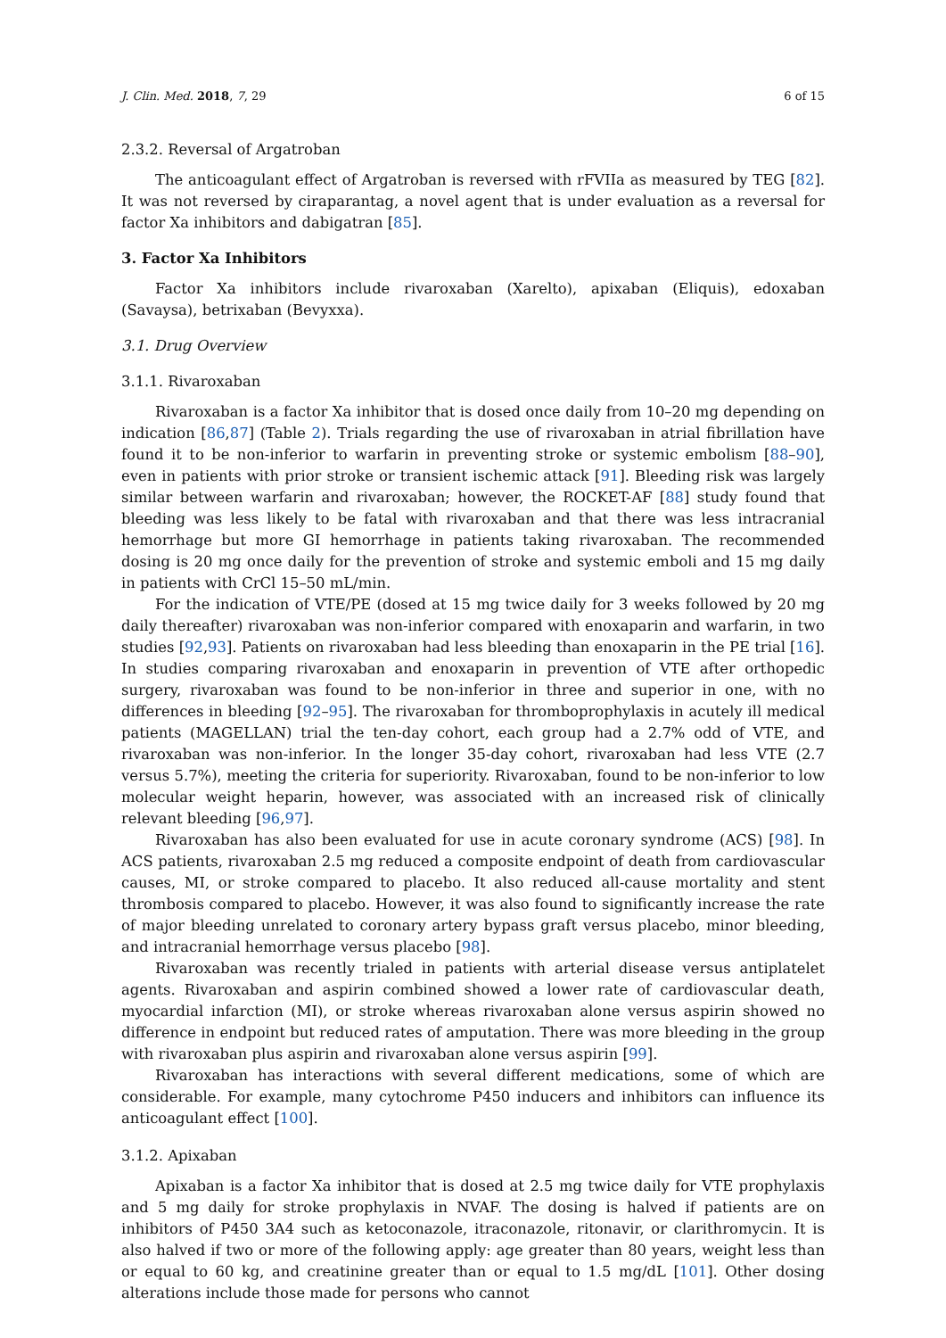J. Clin. Med. 2018, 7, 29 6 of 15
2.3.2. Reversal of Argatroban
The anticoagulant effect of Argatroban is reversed with rFVIIa as measured by TEG [82]. It was not reversed by ciraparantag, a novel agent that is under evaluation as a reversal for factor Xa inhibitors and dabigatran [85].
3. Factor Xa Inhibitors
Factor Xa inhibitors include rivaroxaban (Xarelto), apixaban (Eliquis), edoxaban (Savaysa), betrixaban (Bevyxxa).
3.1. Drug Overview
3.1.1. Rivaroxaban
Rivaroxaban is a factor Xa inhibitor that is dosed once daily from 10–20 mg depending on indication [86,87] (Table 2). Trials regarding the use of rivaroxaban in atrial fibrillation have found it to be non-inferior to warfarin in preventing stroke or systemic embolism [88–90], even in patients with prior stroke or transient ischemic attack [91]. Bleeding risk was largely similar between warfarin and rivaroxaban; however, the ROCKET-AF [88] study found that bleeding was less likely to be fatal with rivaroxaban and that there was less intracranial hemorrhage but more GI hemorrhage in patients taking rivaroxaban. The recommended dosing is 20 mg once daily for the prevention of stroke and systemic emboli and 15 mg daily in patients with CrCl 15–50 mL/min.
For the indication of VTE/PE (dosed at 15 mg twice daily for 3 weeks followed by 20 mg daily thereafter) rivaroxaban was non-inferior compared with enoxaparin and warfarin, in two studies [92,93]. Patients on rivaroxaban had less bleeding than enoxaparin in the PE trial [16]. In studies comparing rivaroxaban and enoxaparin in prevention of VTE after orthopedic surgery, rivaroxaban was found to be non-inferior in three and superior in one, with no differences in bleeding [92–95]. The rivaroxaban for thromboprophylaxis in acutely ill medical patients (MAGELLAN) trial the ten-day cohort, each group had a 2.7% odd of VTE, and rivaroxaban was non-inferior. In the longer 35-day cohort, rivaroxaban had less VTE (2.7 versus 5.7%), meeting the criteria for superiority. Rivaroxaban, found to be non-inferior to low molecular weight heparin, however, was associated with an increased risk of clinically relevant bleeding [96,97].
Rivaroxaban has also been evaluated for use in acute coronary syndrome (ACS) [98]. In ACS patients, rivaroxaban 2.5 mg reduced a composite endpoint of death from cardiovascular causes, MI, or stroke compared to placebo. It also reduced all-cause mortality and stent thrombosis compared to placebo. However, it was also found to significantly increase the rate of major bleeding unrelated to coronary artery bypass graft versus placebo, minor bleeding, and intracranial hemorrhage versus placebo [98].
Rivaroxaban was recently trialed in patients with arterial disease versus antiplatelet agents. Rivaroxaban and aspirin combined showed a lower rate of cardiovascular death, myocardial infarction (MI), or stroke whereas rivaroxaban alone versus aspirin showed no difference in endpoint but reduced rates of amputation. There was more bleeding in the group with rivaroxaban plus aspirin and rivaroxaban alone versus aspirin [99].
Rivaroxaban has interactions with several different medications, some of which are considerable. For example, many cytochrome P450 inducers and inhibitors can influence its anticoagulant effect [100].
3.1.2. Apixaban
Apixaban is a factor Xa inhibitor that is dosed at 2.5 mg twice daily for VTE prophylaxis and 5 mg daily for stroke prophylaxis in NVAF. The dosing is halved if patients are on inhibitors of P450 3A4 such as ketoconazole, itraconazole, ritonavir, or clarithromycin. It is also halved if two or more of the following apply: age greater than 80 years, weight less than or equal to 60 kg, and creatinine greater than or equal to 1.5 mg/dL [101]. Other dosing alterations include those made for persons who cannot